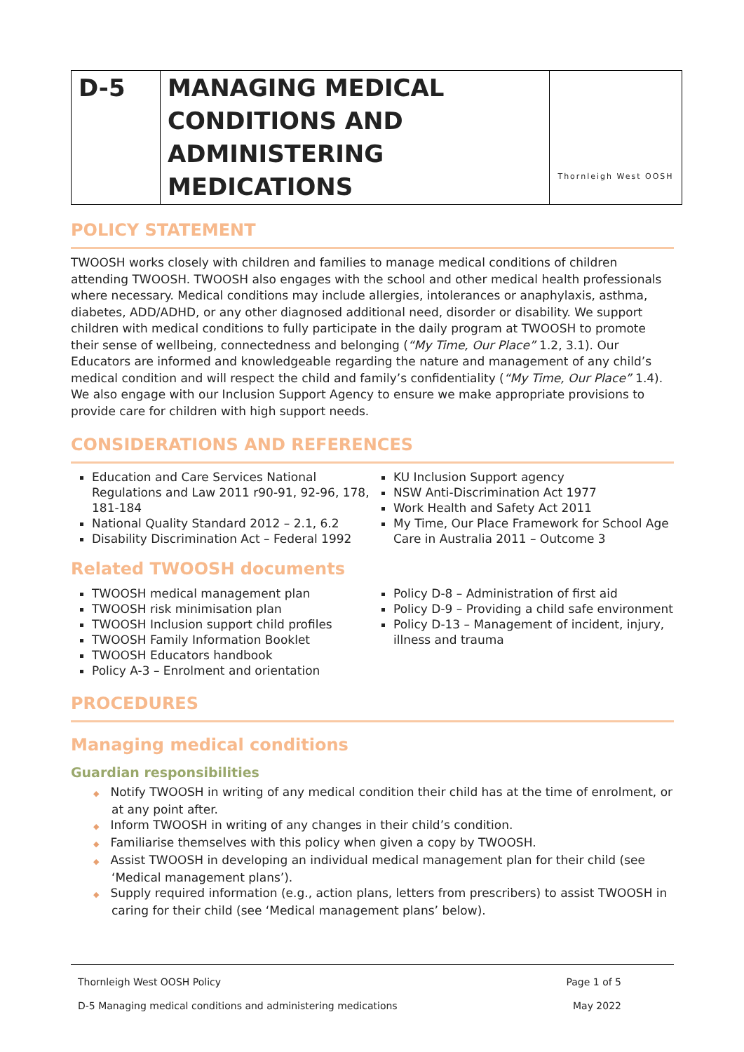| D-5 | MANAGING MEDICAL CONDITIONS AND ADMINISTERING MEDICATIONS | Thornleigh West OOSH |
POLICY STATEMENT
TWOOSH works closely with children and families to manage medical conditions of children attending TWOOSH. TWOOSH also engages with the school and other medical health professionals where necessary. Medical conditions may include allergies, intolerances or anaphylaxis, asthma, diabetes, ADD/ADHD, or any other diagnosed additional need, disorder or disability. We support children with medical conditions to fully participate in the daily program at TWOOSH to promote their sense of wellbeing, connectedness and belonging (“My Time, Our Place” 1.2, 3.1). Our Educators are informed and knowledgeable regarding the nature and management of any child’s medical condition and will respect the child and family’s confidentiality (“My Time, Our Place” 1.4). We also engage with our Inclusion Support Agency to ensure we make appropriate provisions to provide care for children with high support needs.
CONSIDERATIONS AND REFERENCES
Education and Care Services National Regulations and Law 2011 r90-91, 92-96, 178, 181-184
National Quality Standard 2012 – 2.1, 6.2
Disability Discrimination Act – Federal 1992
KU Inclusion Support agency
NSW Anti-Discrimination Act 1977
Work Health and Safety Act 2011
My Time, Our Place Framework for School Age Care in Australia 2011 – Outcome 3
Related TWOOSH documents
TWOOSH medical management plan
TWOOSH risk minimisation plan
TWOOSH Inclusion support child profiles
TWOOSH Family Information Booklet
TWOOSH Educators handbook
Policy A-3 – Enrolment and orientation
Policy D-8 – Administration of first aid
Policy D-9 – Providing a child safe environment
Policy D-13 – Management of incident, injury, illness and trauma
PROCEDURES
Managing medical conditions
Guardian responsibilities
Notify TWOOSH in writing of any medical condition their child has at the time of enrolment, or at any point after.
Inform TWOOSH in writing of any changes in their child’s condition.
Familiarise themselves with this policy when given a copy by TWOOSH.
Assist TWOOSH in developing an individual medical management plan for their child (see ‘Medical management plans’).
Supply required information (e.g., action plans, letters from prescribers) to assist TWOOSH in caring for their child (see ‘Medical management plans’ below).
Thornleigh West OOSH Policy Page 1 of 5
D-5 Managing medical conditions and administering medications May 2022